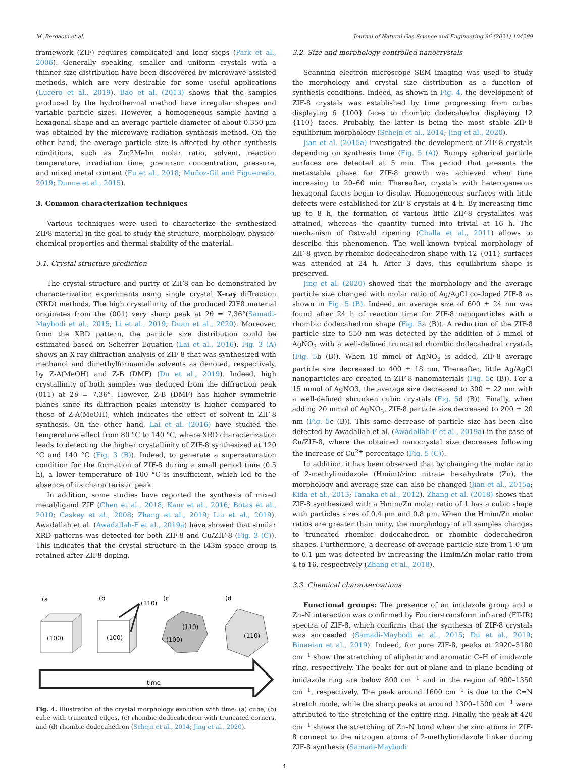M. Bergaoui et al. Journal of Natural Gas Science and Engineering 96 (2021) 104289
framework (ZIF) requires complicated and long steps (Park et al., 2006). Generally speaking, smaller and uniform crystals with a thinner size distribution have been discovered by microwave-assisted methods, which are very desirable for some useful applications (Lucero et al., 2019). Bao et al. (2013) shows that the samples produced by the hydrothermal method have irregular shapes and variable particle sizes. However, a homogeneous sample having a hexagonal shape and an average particle diameter of about 0.350 μm was obtained by the microwave radiation synthesis method. On the other hand, the average particle size is affected by other synthesis conditions, such as Zn:2MeIm molar ratio, solvent, reaction temperature, irradiation time, precursor concentration, pressure, and mixed metal content (Fu et al., 2018; Muñoz-Gil and Figueiredo, 2019; Dunne et al., 2015).
3. Common characterization techniques
Various techniques were used to characterize the synthesized ZIF8 material in the goal to study the structure, morphology, physico-chemical properties and thermal stability of the material.
3.1. Crystal structure prediction
The crystal structure and purity of ZIF8 can be demonstrated by characterization experiments using single crystal X-ray diffraction (XRD) methods. The high crystallinity of the produced ZIF8 material originates from the (001) very sharp peak at 2θ = 7.36°(Samadi-Maybodi et al., 2015; Li et al., 2019; Duan et al., 2020). Moreover, from the XRD pattern, the particle size distribution could be estimated based on Scherrer Equation (Lai et al., 2016). Fig. 3 (A) shows an X-ray diffraction analysis of ZIF-8 that was synthesized with methanol and dimethylformamide solvents as denoted, respectively, by Z-A(MeOH) and Z-B (DMF) (Du et al., 2019). Indeed, high crystallinity of both samples was deduced from the diffraction peak (011) at 2θ = 7.36°. However, Z-B (DMF) has higher symmetric planes since its diffraction peaks intensity is higher compared to those of Z-A(MeOH), which indicates the effect of solvent in ZIF-8 synthesis. On the other hand, Lai et al. (2016) have studied the temperature effect from 80 °C to 140 °C, where XRD characterization leads to detecting the higher crystallinity of ZIF-8 synthesized at 120 °C and 140 °C (Fig. 3 (B)). Indeed, to generate a supersaturation condition for the formation of ZIF-8 during a small period time (0.5 h), a lower temperature of 100 °C is insufficient, which led to the absence of its characteristic peak.
In addition, some studies have reported the synthesis of mixed metal/ligand ZIF (Chen et al., 2018; Kaur et al., 2016; Botas et al., 2010; Caskey et al., 2008; Zhang et al., 2019; Liu et al., 2019). Awadallah et al. (Awadallah-F et al., 2019a) have showed that similar XRD patterns was detected for both ZIF-8 and Cu/ZIF-8 (Fig. 3 (C)). This indicates that the crystal structure in the I43m space group is retained after ZIF8 doping.
(a
(b
(c
(d
(100)
(100)
(110)
(110)
(100)
(110)
time
Fig. 4. Illustration of the crystal morphology evolution with time: (a) cube, (b) cube with truncated edges, (c) rhombic dodecahedron with truncated corners, and (d) rhombic dodecahedron (Schejn et al., 2014; Jing et al., 2020).
3.2. Size and morphology-controlled nanocrystals
Scanning electron microscope SEM imaging was used to study the morphology and crystal size distribution as a function of synthesis conditions. Indeed, as shown in Fig. 4, the development of ZIF-8 crystals was established by time progressing from cubes displaying 6 {100} faces to rhombic dodecahedra displaying 12 {110} faces. Probably, the latter is being the most stable ZIF-8 equilibrium morphology (Schejn et al., 2014; Jing et al., 2020).
Jian et al. (2015a) investigated the development of ZIF-8 crystals depending on synthesis time (Fig. 5 (A)). Bumpy spherical particle surfaces are detected at 5 min. The period that presents the metastable phase for ZIF-8 growth was achieved when time increasing to 20–60 min. Thereafter, crystals with heterogeneous hexagonal facets begin to display. Homogeneous surfaces with little defects were established for ZIF-8 crystals at 4 h. By increasing time up to 8 h, the formation of various little ZIF-8 crystallites was attained, whereas the quantity turned into trivial at 16 h. The mechanism of Ostwald ripening (Challa et al., 2011) allows to describe this phenomenon. The well-known typical morphology of ZIF-8 given by rhombic dodecahedron shape with 12 {011} surfaces was attended at 24 h. After 3 days, this equilibrium shape is preserved.
Jing et al. (2020) showed that the morphology and the average particle size changed with molar ratio of Ag/AgCl co-doped ZIF-8 as shown in Fig. 5 (B). Indeed, an average size of 600 ± 24 nm was found after 24 h of reaction time for ZIF-8 nanoparticles with a rhombic dodecahedron shape (Fig. 5a (B)). A reduction of the ZIF-8 particle size to 550 nm was detected by the addition of 5 mmol of AgNO<sub>3</sub> with a well-defined truncated rhombic dodecahedral crystals (Fig. 5b (B)). When 10 mmol of AgNO<sub>3</sub> is added, ZIF-8 average particle size decreased to 400 ± 18 nm. Thereafter, little Ag/AgCl nanoparticles are created in ZIF-8 nanomaterials (Fig. 5c (B)). For a 15 mmol of AgNO3, the average size decreased to 300 ± 22 nm with a well-defined shrunken cubic crystals (Fig. 5d (B)). Finally, when adding 20 mmol of AgNO<sub>3</sub>, ZIF-8 particle size decreased to 200 ± 20 nm (Fig. 5e (B)). This same decrease of particle size has been also detected by Awadallah et al. (Awadallah-F et al., 2019a) in the case of Cu/ZIF-8, where the obtained nanocrystal size decreases following the increase of Cu<sup>2+</sup> percentage (Fig. 5 (C)).
In addition, it has been observed that by changing the molar ratio of 2-methylimidazole (Hmim)/zinc nitrate hexahydrate (Zn), the morphology and average size can also be changed (Jian et al., 2015a; Kida et al., 2013; Tanaka et al., 2012). Zhang et al. (2018) shows that ZIF-8 synthesized with a Hmim/Zn molar ratio of 1 has a cubic shape with particles sizes of 0.4 μm and 0.8 μm. When the Hmim/Zn molar ratios are greater than unity, the morphology of all samples changes to truncated rhombic dodecahedron or rhombic dodecahedron shapes. Furthermore, a decrease of average particle size from 1.0 μm to 0.1 μm was detected by increasing the Hmim/Zn molar ratio from 4 to 16, respectively (Zhang et al., 2018).
3.3. Chemical characterizations
Functional groups: The presence of an imidazole group and a Zn–N interaction was confirmed by Fourier-transform infrared (FT-IR) spectra of ZIF-8, which confirms that the synthesis of ZIF-8 crystals was succeeded (Samadi-Maybodi et al., 2015; Du et al., 2019; Binaeian et al., 2019). Indeed, for pure ZIF-8, peaks at 2920–3180 cm<sup>−1</sup> show the stretching of aliphatic and aromatic C–H of imidazole ring, respectively. The peaks for out-of-plane and in-plane bending of imidazole ring are below 800 cm<sup>−1</sup> and in the region of 900–1350 cm<sup>−1</sup>, respectively. The peak around 1600 cm<sup>−1</sup> is due to the C=N stretch mode, while the sharp peaks at around 1300–1500 cm<sup>−1</sup> were attributed to the stretching of the entire ring. Finally, the peak at 420 cm<sup>−1</sup> shows the stretching of Zn–N bond when the zinc atoms in ZIF-8 connect to the nitrogen atoms of 2-methylimidazole linker during ZIF-8 synthesis (Samadi-Maybodi
4